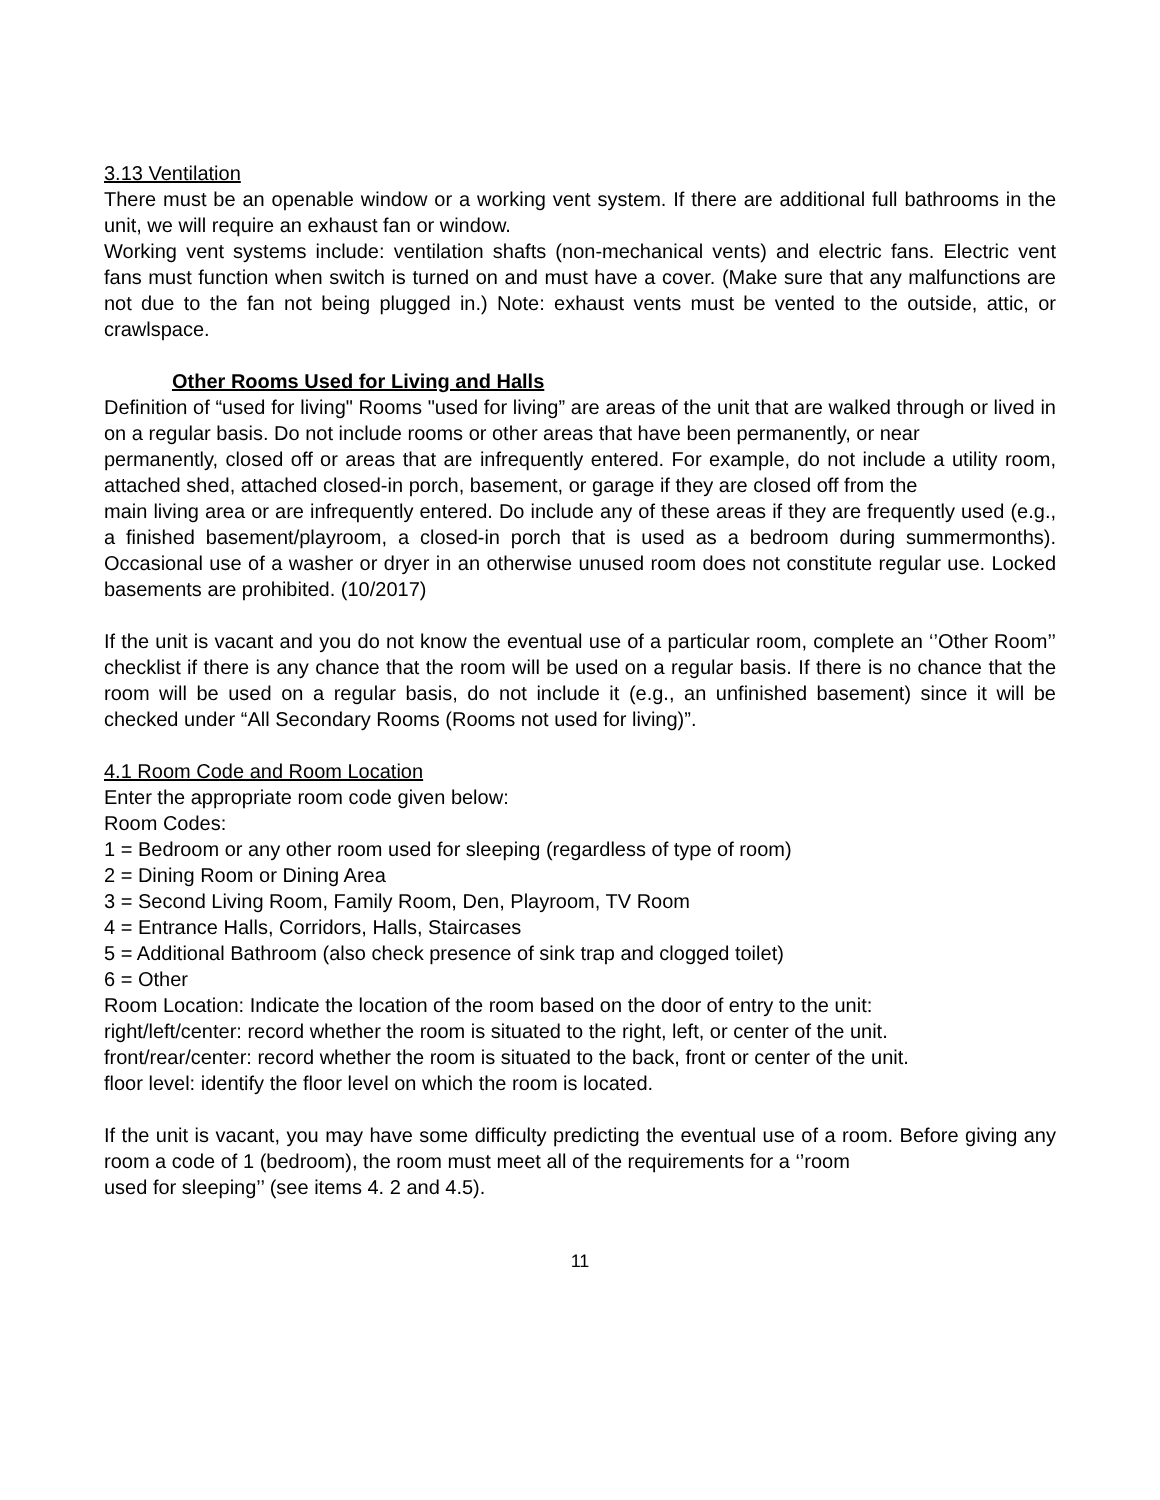3.13 Ventilation
There must be an openable window or a working vent system. If there are additional full bathrooms in the unit, we will require an exhaust fan or window.
Working vent systems include: ventilation shafts (non-mechanical vents) and electric fans. Electric vent fans must function when switch is turned on and must have a cover. (Make sure that any malfunctions are not due to the fan not being plugged in.) Note: exhaust vents must be vented to the outside, attic, or crawlspace.
Other Rooms Used for Living and Halls
Definition of “used for living" Rooms "used for living” are areas of the unit that are walked through or lived in on a regular basis. Do not include rooms or other areas that have been permanently, or near
permanently, closed off or areas that are infrequently entered. For example, do not include a utility room, attached shed, attached closed-in porch, basement, or garage if they are closed off from the
main living area or are infrequently entered. Do include any of these areas if they are frequently used (e.g., a finished basement/playroom, a closed-in porch that is used as a bedroom during summermonths). Occasional use of a washer or dryer in an otherwise unused room does not constitute regular use. Locked basements are prohibited. (10/2017)
If the unit is vacant and you do not know the eventual use of a particular room, complete an ‘’Other Room’’ checklist if there is any chance that the room will be used on a regular basis. If there is no chance that the room will be used on a regular basis, do not include it (e.g., an unfinished basement) since it will be checked under “All Secondary Rooms (Rooms not used for living)”.
4.1 Room Code and Room Location
Enter the appropriate room code given below:
Room Codes:
1 = Bedroom or any other room used for sleeping (regardless of type of room)
2 = Dining Room or Dining Area
3 = Second Living Room, Family Room, Den, Playroom, TV Room
4 = Entrance Halls, Corridors, Halls, Staircases
5 = Additional Bathroom (also check presence of sink trap and clogged toilet)
6 = Other
Room Location: Indicate the location of the room based on the door of entry to the unit:
right/left/center: record whether the room is situated to the right, left, or center of the unit.
front/rear/center: record whether the room is situated to the back, front or center of the unit.
floor level: identify the floor level on which the room is located.
If the unit is vacant, you may have some difficulty predicting the eventual use of a room. Before giving any room a code of 1 (bedroom), the room must meet all of the requirements for a ‘’room
used for sleeping’’ (see items 4. 2 and 4.5).
11